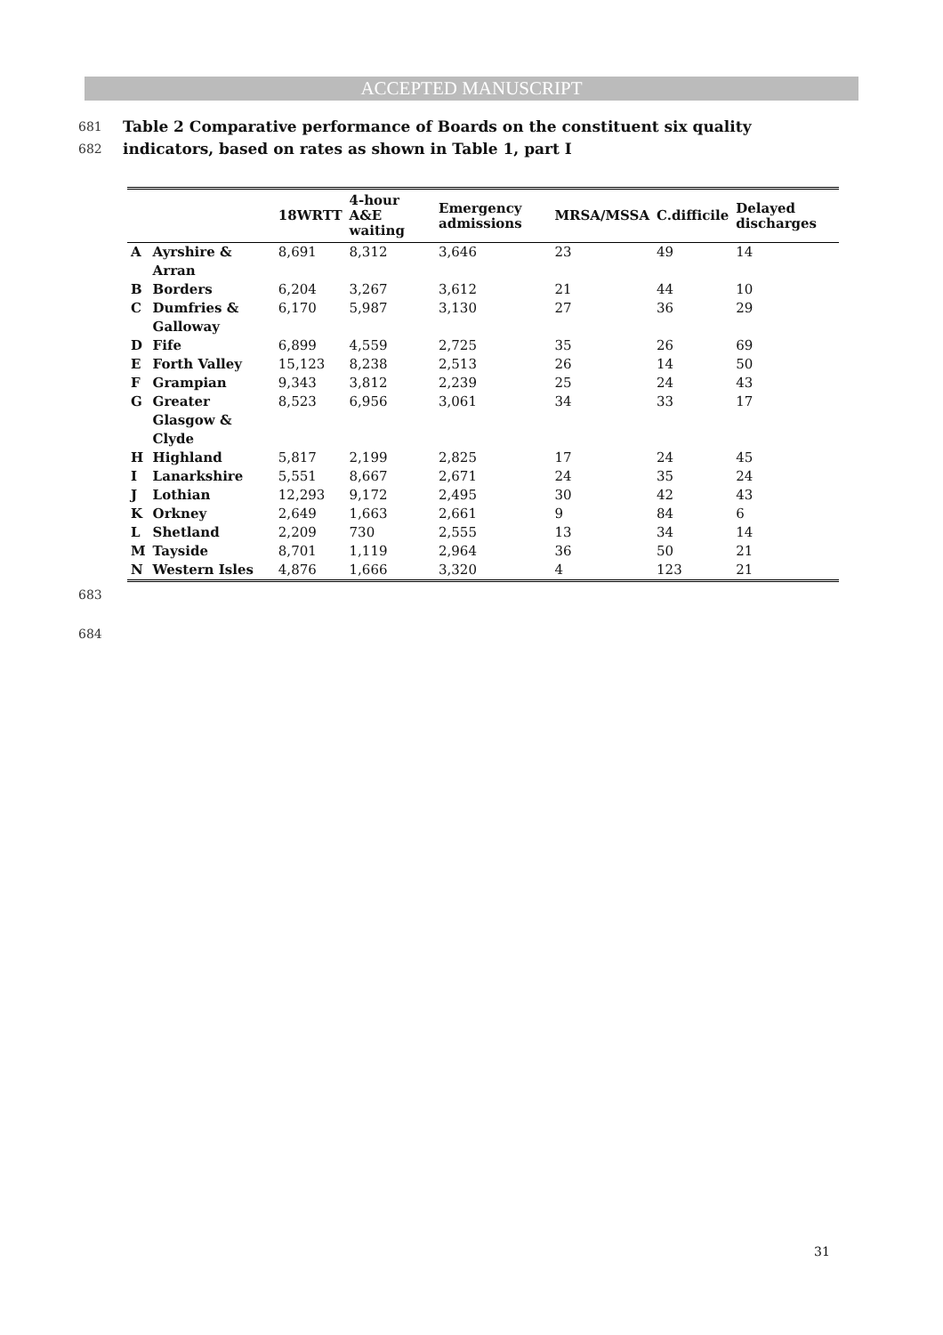ACCEPTED MANUSCRIPT
681 Table 2 Comparative performance of Boards on the constituent six quality
682 indicators, based on rates as shown in Table 1, part I
| | | 18WRTT | 4-hour A&E waiting | Emergency admissions | MRSA/MSSA | C.difficile | Delayed discharges |
| --- | --- | --- | --- | --- | --- | --- | --- |
| A | Ayrshire & Arran | 8,691 | 8,312 | 3,646 | 23 | 49 | 14 |
| B | Borders | 6,204 | 3,267 | 3,612 | 21 | 44 | 10 |
| C | Dumfries & Galloway | 6,170 | 5,987 | 3,130 | 27 | 36 | 29 |
| D | Fife | 6,899 | 4,559 | 2,725 | 35 | 26 | 69 |
| E | Forth Valley | 15,123 | 8,238 | 2,513 | 26 | 14 | 50 |
| F | Grampian | 9,343 | 3,812 | 2,239 | 25 | 24 | 43 |
| G | Greater Glasgow & Clyde | 8,523 | 6,956 | 3,061 | 34 | 33 | 17 |
| H | Highland | 5,817 | 2,199 | 2,825 | 17 | 24 | 45 |
| I | Lanarkshire | 5,551 | 8,667 | 2,671 | 24 | 35 | 24 |
| J | Lothian | 12,293 | 9,172 | 2,495 | 30 | 42 | 43 |
| K | Orkney | 2,649 | 1,663 | 2,661 | 9 | 84 | 6 |
| L | Shetland | 2,209 | 730 | 2,555 | 13 | 34 | 14 |
| M | Tayside | 8,701 | 1,119 | 2,964 | 36 | 50 | 21 |
| N | Western Isles | 4,876 | 1,666 | 3,320 | 4 | 123 | 21 |
683
684
31